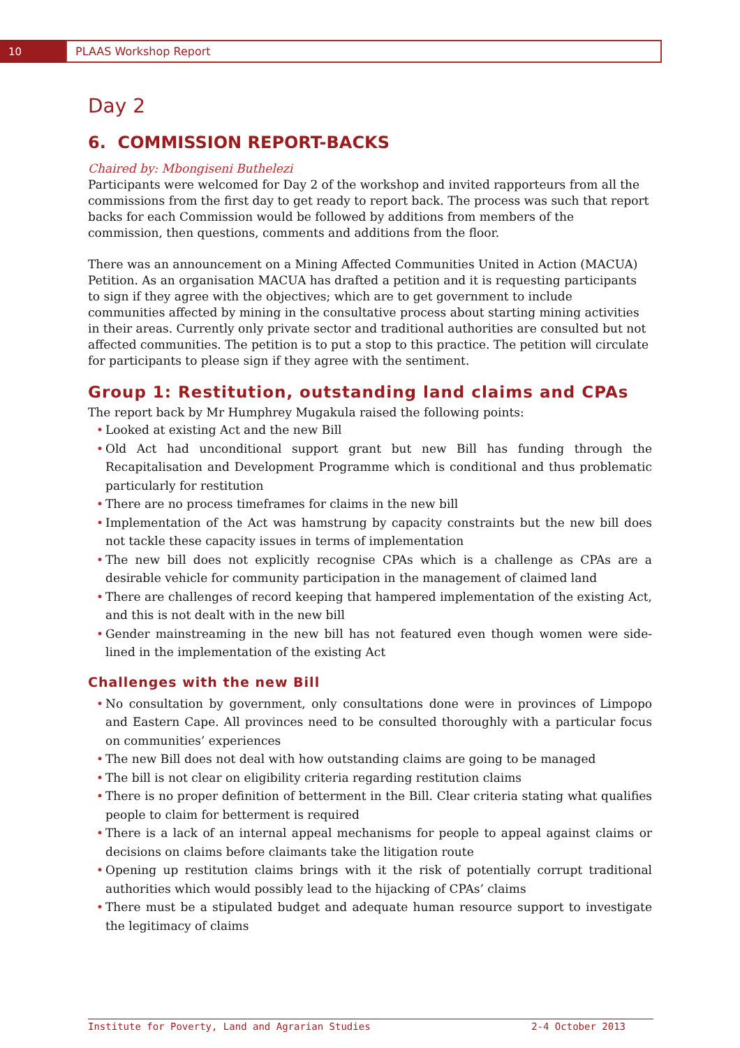10
PLAAS Workshop Report
Day 2
6. COMMISSION REPORT-BACKS
Chaired by: Mbongiseni Buthelezi
Participants were welcomed for Day 2 of the workshop and invited rapporteurs from all the commissions from the first day to get ready to report back. The process was such that report backs for each Commission would be followed by additions from members of the commission, then questions, comments and additions from the floor.
There was an announcement on a Mining Affected Communities United in Action (MACUA) Petition. As an organisation MACUA has drafted a petition and it is requesting participants to sign if they agree with the objectives; which are to get government to include communities affected by mining in the consultative process about starting mining activities in their areas. Currently only private sector and traditional authorities are consulted but not affected communities. The petition is to put a stop to this practice. The petition will circulate for participants to please sign if they agree with the sentiment.
Group 1: Restitution, outstanding land claims and CPAs
The report back by Mr Humphrey Mugakula raised the following points:
• Looked at existing Act and the new Bill
• Old Act had unconditional support grant but new Bill has funding through the Recapitalisation and Development Programme which is conditional and thus problematic particularly for restitution
• There are no process timeframes for claims in the new bill
• Implementation of the Act was hamstrung by capacity constraints but the new bill does not tackle these capacity issues in terms of implementation
• The new bill does not explicitly recognise CPAs which is a challenge as CPAs are a desirable vehicle for community participation in the management of claimed land
• There are challenges of record keeping that hampered implementation of the existing Act, and this is not dealt with in the new bill
• Gender mainstreaming in the new bill has not featured even though women were side-lined in the implementation of the existing Act
Challenges with the new Bill
• No consultation by government, only consultations done were in provinces of Limpopo and Eastern Cape. All provinces need to be consulted thoroughly with a particular focus on communities’ experiences
• The new Bill does not deal with how outstanding claims are going to be managed
• The bill is not clear on eligibility criteria regarding restitution claims
• There is no proper definition of betterment in the Bill. Clear criteria stating what qualifies people to claim for betterment is required
• There is a lack of an internal appeal mechanisms for people to appeal against claims or decisions on claims before claimants take the litigation route
• Opening up restitution claims brings with it the risk of potentially corrupt traditional authorities which would possibly lead to the hijacking of CPAs’ claims
• There must be a stipulated budget and adequate human resource support to investigate the legitimacy of claims
Institute for Poverty, Land and Agrarian Studies 2-4 October 2013